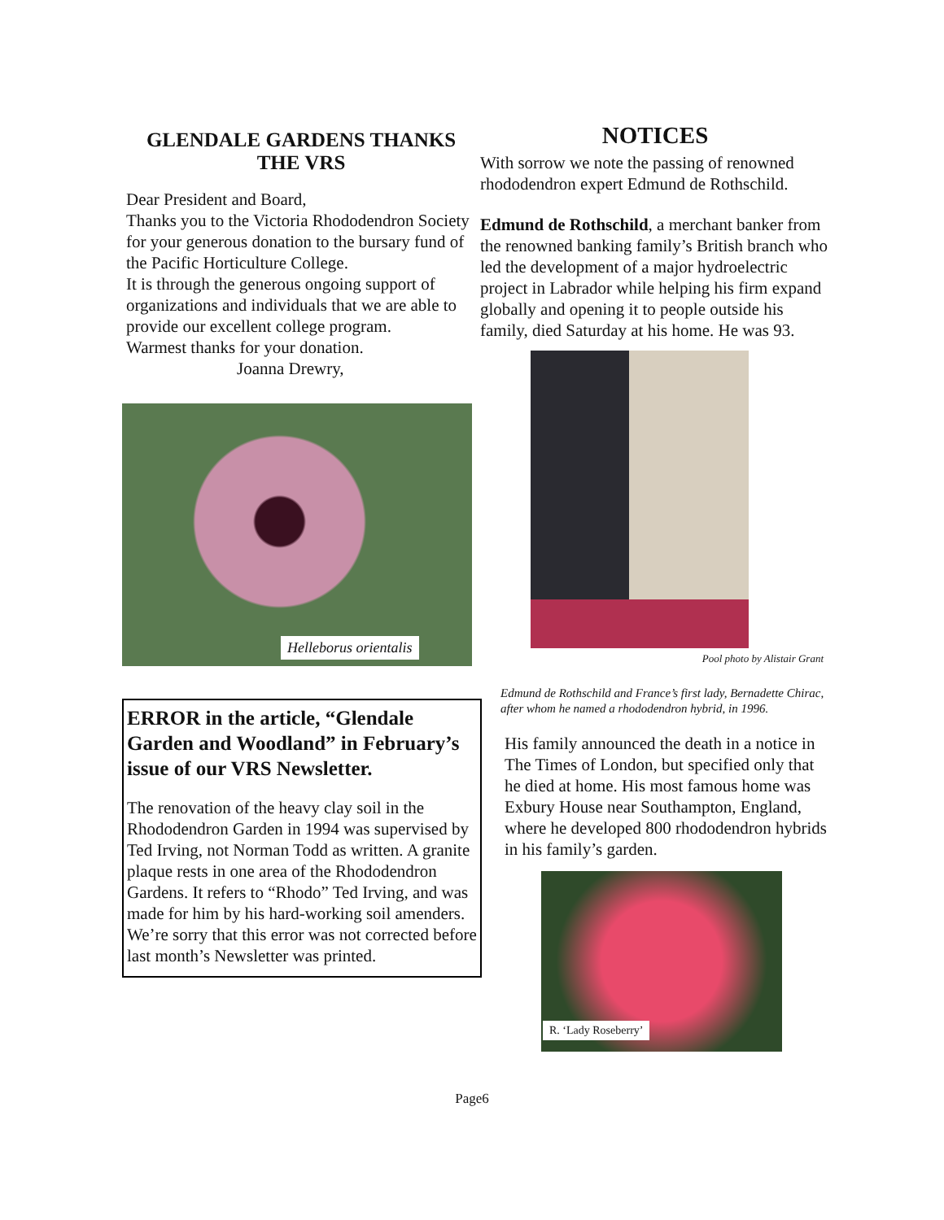GLENDALE GARDENS THANKS
THE VRS
Dear President and Board,
Thanks you to the Victoria Rhododendron Society for your generous donation to the bursary fund of the Pacific Horticulture College.
It is through the generous ongoing support of organizations and individuals that we are able to provide our excellent college program.
Warmest thanks for your donation.
Joanna Drewry,
Helleborus orientalis
ERROR in the article, “Glendale Garden and Woodland” in February’s issue of our VRS Newsletter.
The renovation of the heavy clay soil in the Rhododendron Garden in 1994 was supervised by Ted Irving, not Norman Todd as written. A granite plaque rests in one area of the Rhododendron Gardens. It refers to “Rhodo” Ted Irving, and was made for him by his hard-working soil amenders.
We’re sorry that this error was not corrected before last month’s Newsletter was printed.
NOTICES
With sorrow we note the passing of renowned rhododendron expert Edmund de Rothschild.
Edmund de Rothschild, a merchant banker from the renowned banking family’s British branch who led the development of a major hydroelectric project in Labrador while helping his firm expand globally and opening it to people outside his family, died Saturday at his home. He was 93.
Pool photo by Alistair Grant
Edmund de Rothschild and France’s first lady, Bernadette Chirac, after whom he named a rhododendron hybrid, in 1996.
His family announced the death in a notice in The Times of London, but specified only that he died at home. His most famous home was Exbury House near Southampton, England, where he developed 800 rhododendron hybrids in his family’s garden.
R. ‘Lady Roseberry’
Page6